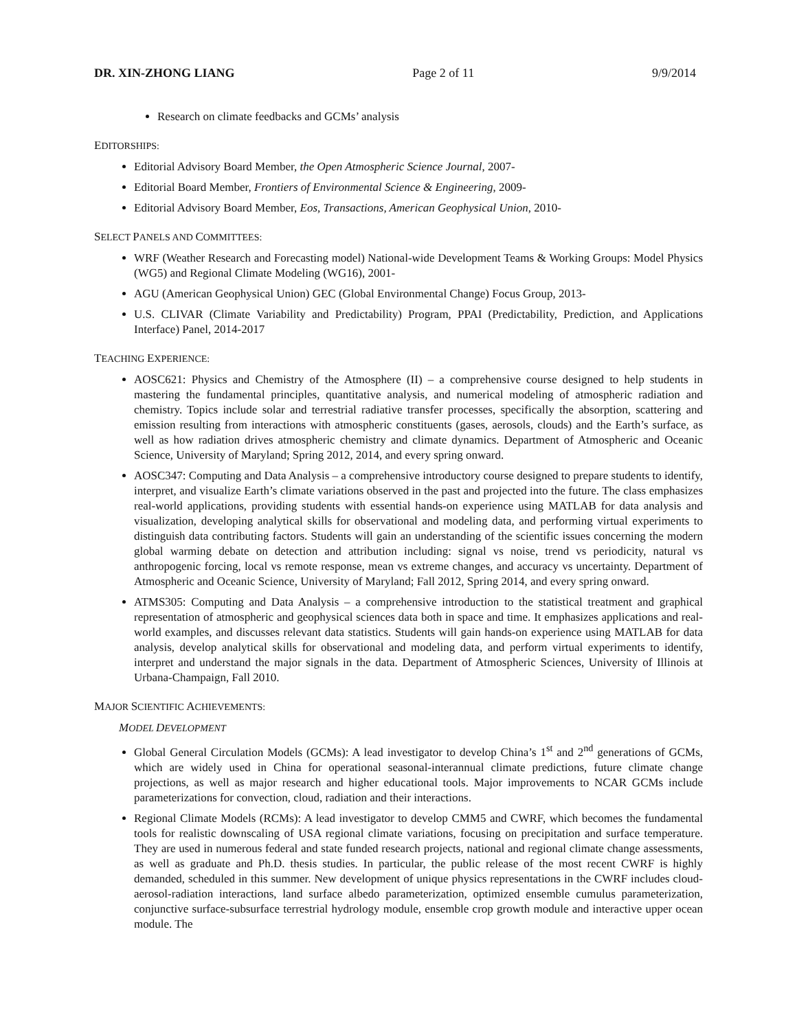DR. XIN-ZHONG LIANG Page 2 of 11 9/9/2014
Research on climate feedbacks and GCMs’ analysis
EDITORSHIPS:
Editorial Advisory Board Member, the Open Atmospheric Science Journal, 2007-
Editorial Board Member, Frontiers of Environmental Science & Engineering, 2009-
Editorial Advisory Board Member, Eos, Transactions, American Geophysical Union, 2010-
SELECT PANELS AND COMMITTEES:
WRF (Weather Research and Forecasting model) National-wide Development Teams & Working Groups: Model Physics (WG5) and Regional Climate Modeling (WG16), 2001-
AGU (American Geophysical Union) GEC (Global Environmental Change) Focus Group, 2013-
U.S. CLIVAR (Climate Variability and Predictability) Program, PPAI (Predictability, Prediction, and Applications Interface) Panel, 2014-2017
TEACHING EXPERIENCE:
AOSC621: Physics and Chemistry of the Atmosphere (II) – a comprehensive course designed to help students in mastering the fundamental principles, quantitative analysis, and numerical modeling of atmospheric radiation and chemistry. Topics include solar and terrestrial radiative transfer processes, specifically the absorption, scattering and emission resulting from interactions with atmospheric constituents (gases, aerosols, clouds) and the Earth’s surface, as well as how radiation drives atmospheric chemistry and climate dynamics. Department of Atmospheric and Oceanic Science, University of Maryland; Spring 2012, 2014, and every spring onward.
AOSC347: Computing and Data Analysis – a comprehensive introductory course designed to prepare students to identify, interpret, and visualize Earth’s climate variations observed in the past and projected into the future. The class emphasizes real-world applications, providing students with essential hands-on experience using MATLAB for data analysis and visualization, developing analytical skills for observational and modeling data, and performing virtual experiments to distinguish data contributing factors. Students will gain an understanding of the scientific issues concerning the modern global warming debate on detection and attribution including: signal vs noise, trend vs periodicity, natural vs anthropogenic forcing, local vs remote response, mean vs extreme changes, and accuracy vs uncertainty. Department of Atmospheric and Oceanic Science, University of Maryland; Fall 2012, Spring 2014, and every spring onward.
ATMS305: Computing and Data Analysis – a comprehensive introduction to the statistical treatment and graphical representation of atmospheric and geophysical sciences data both in space and time. It emphasizes applications and real-world examples, and discusses relevant data statistics. Students will gain hands-on experience using MATLAB for data analysis, develop analytical skills for observational and modeling data, and perform virtual experiments to identify, interpret and understand the major signals in the data. Department of Atmospheric Sciences, University of Illinois at Urbana-Champaign, Fall 2010.
MAJOR SCIENTIFIC ACHIEVEMENTS:
MODEL DEVELOPMENT
Global General Circulation Models (GCMs): A lead investigator to develop China’s 1<sup>st</sup> and 2<sup>nd</sup> generations of GCMs, which are widely used in China for operational seasonal-interannual climate predictions, future climate change projections, as well as major research and higher educational tools. Major improvements to NCAR GCMs include parameterizations for convection, cloud, radiation and their interactions.
Regional Climate Models (RCMs): A lead investigator to develop CMM5 and CWRF, which becomes the fundamental tools for realistic downscaling of USA regional climate variations, focusing on precipitation and surface temperature. They are used in numerous federal and state funded research projects, national and regional climate change assessments, as well as graduate and Ph.D. thesis studies. In particular, the public release of the most recent CWRF is highly demanded, scheduled in this summer. New development of unique physics representations in the CWRF includes cloud-aerosol-radiation interactions, land surface albedo parameterization, optimized ensemble cumulus parameterization, conjunctive surface-subsurface terrestrial hydrology module, ensemble crop growth module and interactive upper ocean module. The